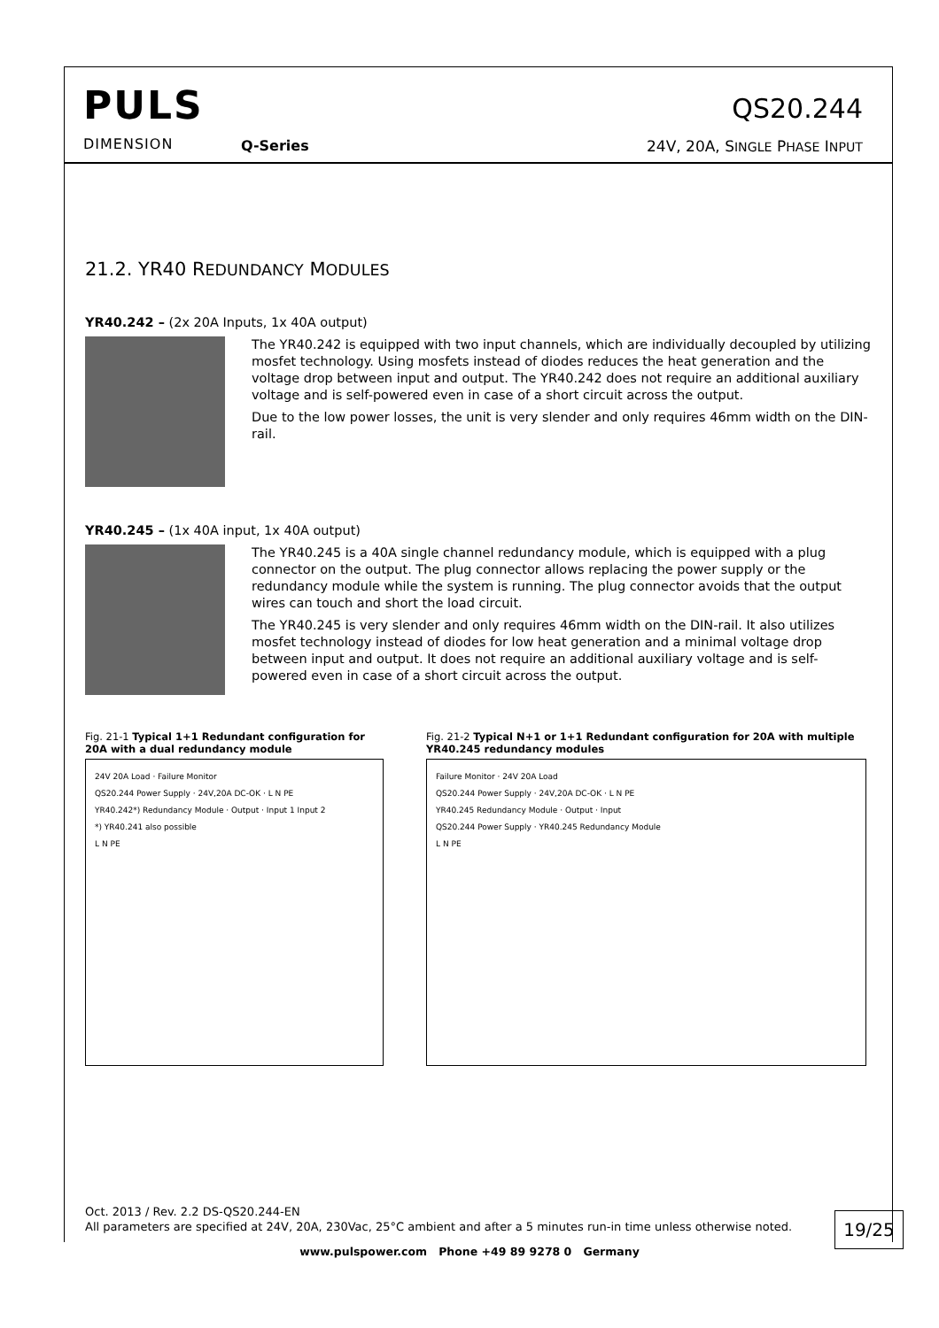PULS
DIMENSION Q-Series
QS20.244
24V, 20A, SINGLE PHASE INPUT
21.2. YR40 REDUNDANCY MODULES
YR40.242 – (2x 20A Inputs, 1x 40A output)
The YR40.242 is equipped with two input channels, which are individually decoupled by utilizing mosfet technology. Using mosfets instead of diodes reduces the heat generation and the voltage drop between input and output. The YR40.242 does not require an additional auxiliary voltage and is self-powered even in case of a short circuit across the output.
Due to the low power losses, the unit is very slender and only requires 46mm width on the DIN-rail.
YR40.245 – (1x 40A input, 1x 40A output)
The YR40.245 is a 40A single channel redundancy module, which is equipped with a plug connector on the output. The plug connector allows replacing the power supply or the redundancy module while the system is running. The plug connector avoids that the output wires can touch and short the load circuit.
The YR40.245 is very slender and only requires 46mm width on the DIN-rail. It also utilizes mosfet technology instead of diodes for low heat generation and a minimal voltage drop between input and output. It does not require an additional auxiliary voltage and is self-powered even in case of a short circuit across the output.
Fig. 21-1 Typical 1+1 Redundant configuration for 20A with a dual redundancy module
24V 20A Load · Failure Monitor
QS20.244 Power Supply · 24V,20A DC-OK · L N PE
YR40.242*) Redundancy Module · Output · Input 1 Input 2
*) YR40.241 also possible
L N PE
Fig. 21-2 Typical N+1 or 1+1 Redundant configuration for 20A with multiple YR40.245 redundancy modules
Failure Monitor · 24V 20A Load
QS20.244 Power Supply · 24V,20A DC-OK · L N PE
YR40.245 Redundancy Module · Output · Input
QS20.244 Power Supply · YR40.245 Redundancy Module
L N PE
Oct. 2013 / Rev. 2.2 DS-QS20.244-EN
All parameters are specified at 24V, 20A, 230Vac, 25°C ambient and after a 5 minutes run-in time unless otherwise noted.
19/25
www.pulspower.com Phone +49 89 9278 0 Germany